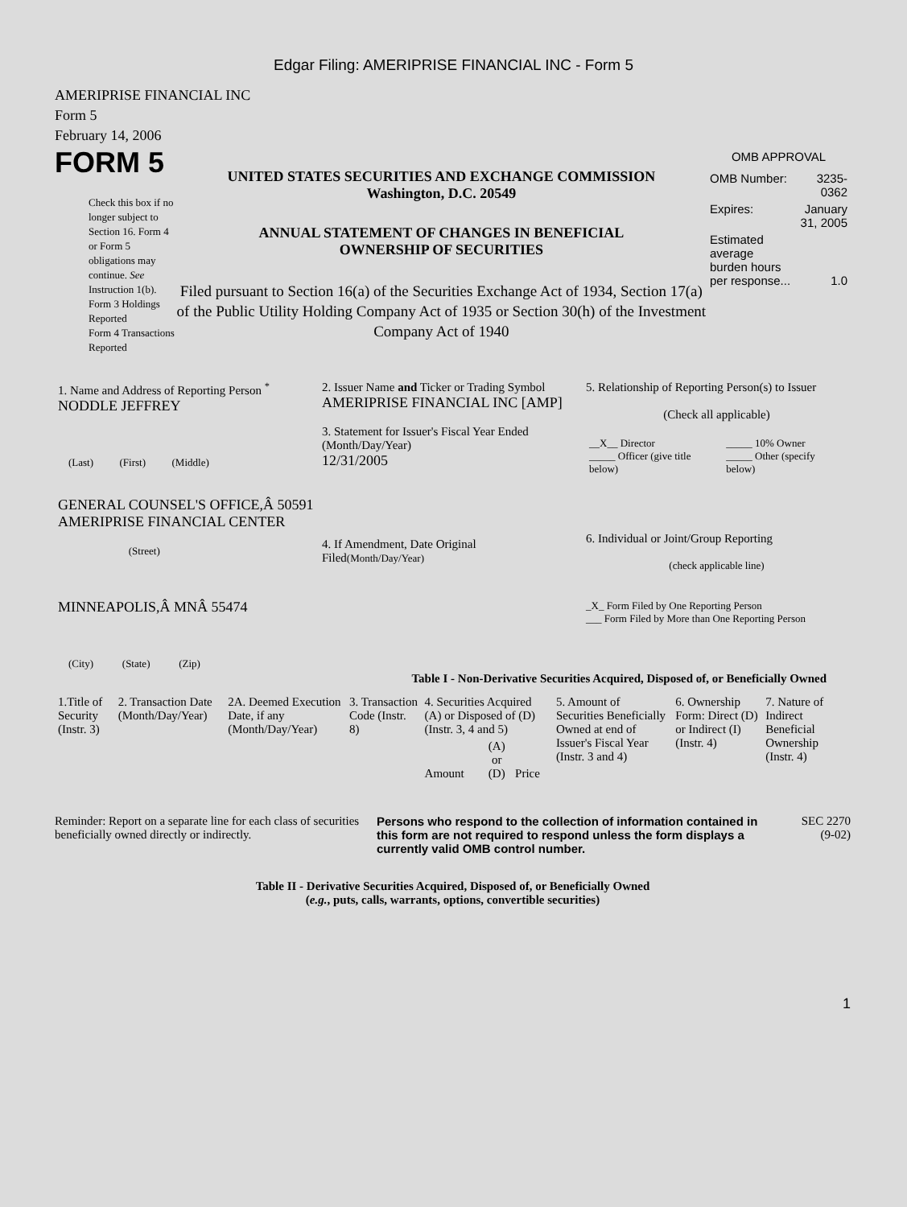Edgar Filing: AMERIPRISE FINANCIAL INC - Form 5
AMERIPRISE FINANCIAL INC
Form 5
February 14, 2006
FORM 5
Check this box if no longer subject to Section 16. Form 4 or Form 5 obligations may continue. See Instruction 1(b).
Form 3 Holdings Reported
Form 4 Transactions Reported
UNITED STATES SECURITIES AND EXCHANGE COMMISSION
Washington, D.C. 20549
ANNUAL STATEMENT OF CHANGES IN BENEFICIAL
OWNERSHIP OF SECURITIES
Filed pursuant to Section 16(a) of the Securities Exchange Act of 1934, Section 17(a) of the Public Utility Holding Company Act of 1935 or Section 30(h) of the Investment Company Act of 1940
OMB APPROVAL
| OMB Number: | 3235-0362 |
| Expires: | January 31, 2005 |
| Estimated average burden hours per response... | 1.0 |
| 1. Name and Address of Reporting Person <sup>*</sup> NODDLE JEFFREY (Last) (First) (Middle) GENERAL COUNSEL'S OFFICE,Â 50591 AMERIPRISE FINANCIAL CENTER (Street) MINNEAPOLIS,Â MNÂ 55474 (City) (State) (Zip) | 2. Issuer Name and Ticker or Trading Symbol AMERIPRISE FINANCIAL INC [AMP] 3. Statement for Issuer's Fiscal Year Ended (Month/Day/Year) 12/31/2005 4. If Amendment, Date Original Filed (Month/Day/Year) | 5. Relationship of Reporting Person(s) to Issuer (Check all applicable) / __X__ Director _____ Officer (give title below) / _____ 10% Owner _____ Other (specify below) / 6. Individual or Joint/Group Reporting (check applicable line) _X_ Form Filed by One Reporting Person ___ Form Filed by More than One Reporting Person |
Table I - Non-Derivative Securities Acquired, Disposed of, or Beneficially Owned
| 1.Title of Security (Instr. 3) | 2. Transaction Date (Month/Day/Year) | 2A. Deemed Execution Date, if any (Month/Day/Year) | 3. Transaction Code (Instr. 8) | 4. Securities Acquired (A) or Disposed of (D) (Instr. 3, 4 and 5) | | | 5. Amount of Securities Beneficially Owned at end of Issuer's Fiscal Year (Instr. 3 and 4) | 6. Ownership Form: Direct (D) or Indirect (I) (Instr. 4) | 7. Nature of Indirect Beneficial Ownership (Instr. 4) |
| --- | --- | --- | --- | --- | --- | --- | --- | --- | --- |
| | | | | Amount | (A) or (D) | Price | | | |
Reminder: Report on a separate line for each class of securities beneficially owned directly or indirectly.
Persons who respond to the collection of information contained in this form are not required to respond unless the form displays a currently valid OMB control number.
SEC 2270
(9-02)
Table II - Derivative Securities Acquired, Disposed of, or Beneficially Owned
(e.g., puts, calls, warrants, options, convertible securities)
1